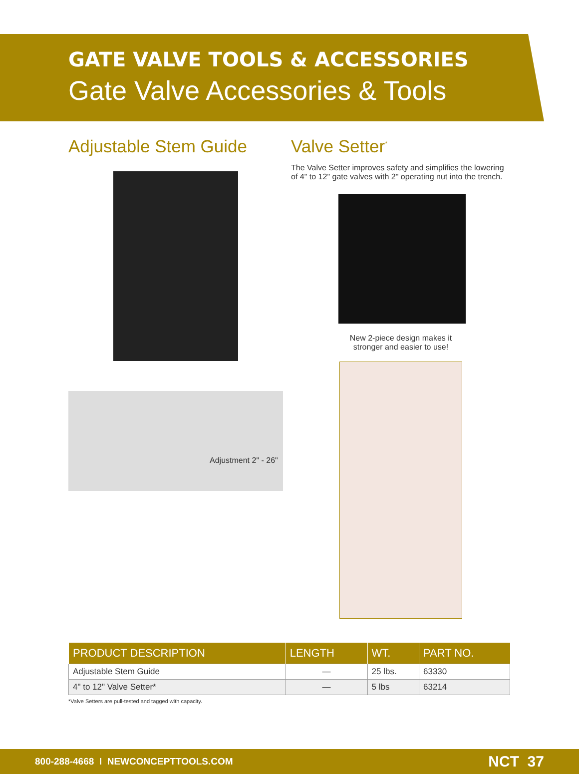GATE VALVE TOOLS & ACCESSORIES
Gate Valve Accessories & Tools
Adjustable Stem Guide
Adjustment 2" - 26"
Valve Setter<sup>*</sup>
The Valve Setter improves safety and simplifies the lowering of 4" to 12" gate valves with 2" operating nut into the trench.
New 2-piece design makes it
stronger and easier to use!
| PRODUCT DESCRIPTION | LENGTH | WT. | PART NO. |
| --- | --- | --- | --- |
| Adjustable Stem Guide | — | 25 lbs. | 63330 |
| 4" to 12" Valve Setter* | — | 5 lbs | 63214 |
*Valve Setters are pull-tested and tagged with capacity.
800-288-4668 I NEWCONCEPTTOOLS.COM NCT 37